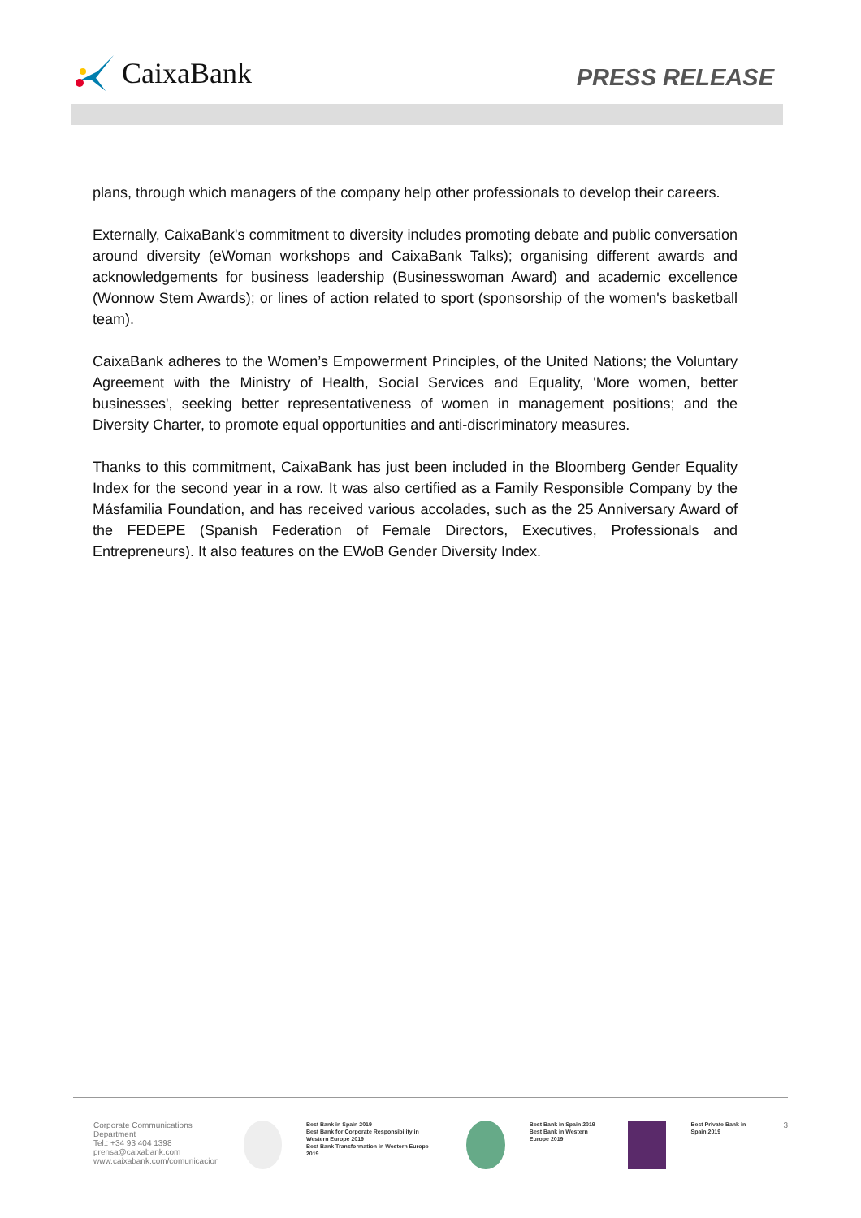CaixaBank
PRESS RELEASE
plans, through which managers of the company help other professionals to develop their careers.
Externally, CaixaBank's commitment to diversity includes promoting debate and public conversation around diversity (eWoman workshops and CaixaBank Talks); organising different awards and acknowledgements for business leadership (Businesswoman Award) and academic excellence (Wonnow Stem Awards); or lines of action related to sport (sponsorship of the women's basketball team).
CaixaBank adheres to the Women’s Empowerment Principles, of the United Nations; the Voluntary Agreement with the Ministry of Health, Social Services and Equality, 'More women, better businesses', seeking better representativeness of women in management positions; and the Diversity Charter, to promote equal opportunities and anti-discriminatory measures.
Thanks to this commitment, CaixaBank has just been included in the Bloomberg Gender Equality Index for the second year in a row. It was also certified as a Family Responsible Company by the Másfamilia Foundation, and has received various accolades, such as the 25 Anniversary Award of the FEDEPE (Spanish Federation of Female Directors, Executives, Professionals and Entrepreneurs). It also features on the EWoB Gender Diversity Index.
Corporate Communications Department
Tel.: +34 93 404 1398
prensa@caixabank.com
www.caixabank.com/comunicacion
Best Bank in Spain 2019
Best Bank for Corporate Responsibility in Western Europe 2019
Best Bank Transformation in Western Europe 2019
Best Bank in Spain 2019
Best Bank in Western Europe 2019
Best Private Bank in Spain 2019
3